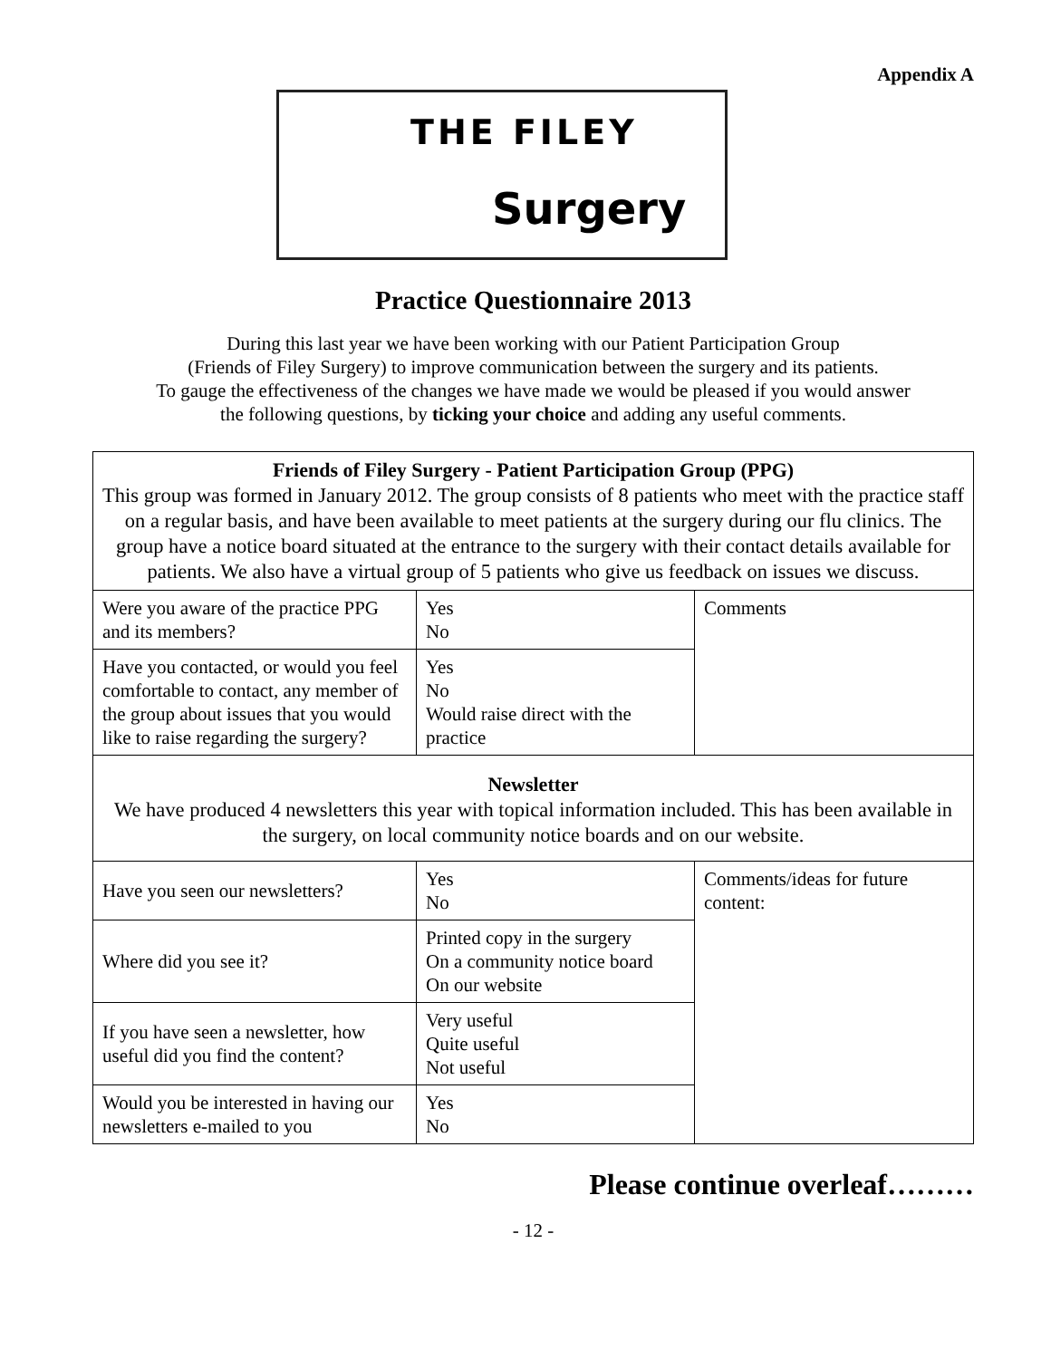Appendix A
THE FILEY
Surgery
Practice Questionnaire 2013
During this last year we have been working with our Patient Participation Group
(Friends of Filey Surgery) to improve communication between the surgery and its patients.
To gauge the effectiveness of the changes we have made we would be pleased if you would answer
the following questions, by ticking your choice and adding any useful comments.
| Friends of Filey Surgery - Patient Participation Group (PPG) This group was formed in January 2012. The group consists of 8 patients who meet with the practice staff on a regular basis, and have been available to meet patients at the surgery during our flu clinics. The group have a notice board situated at the entrance to the surgery with their contact details available for patients. We also have a virtual group of 5 patients who give us feedback on issues we discuss. | | |
| Were you aware of the practice PPG and its members? | Yes No | Comments |
| Have you contacted, or would you feel comfortable to contact, any member of the group about issues that you would like to raise regarding the surgery? | Yes No Would raise direct with the practice | |
| Newsletter We have produced 4 newsletters this year with topical information included. This has been available in the surgery, on local community notice boards and on our website. | | |
| Have you seen our newsletters? | Yes No | Comments/ideas for future content: |
| Where did you see it? | Printed copy in the surgery On a community notice board On our website | |
| If you have seen a newsletter, how useful did you find the content? | Very useful Quite useful Not useful | |
| Would you be interested in having our newsletters e-mailed to you | Yes No | |
Please continue overleaf………
- 12 -